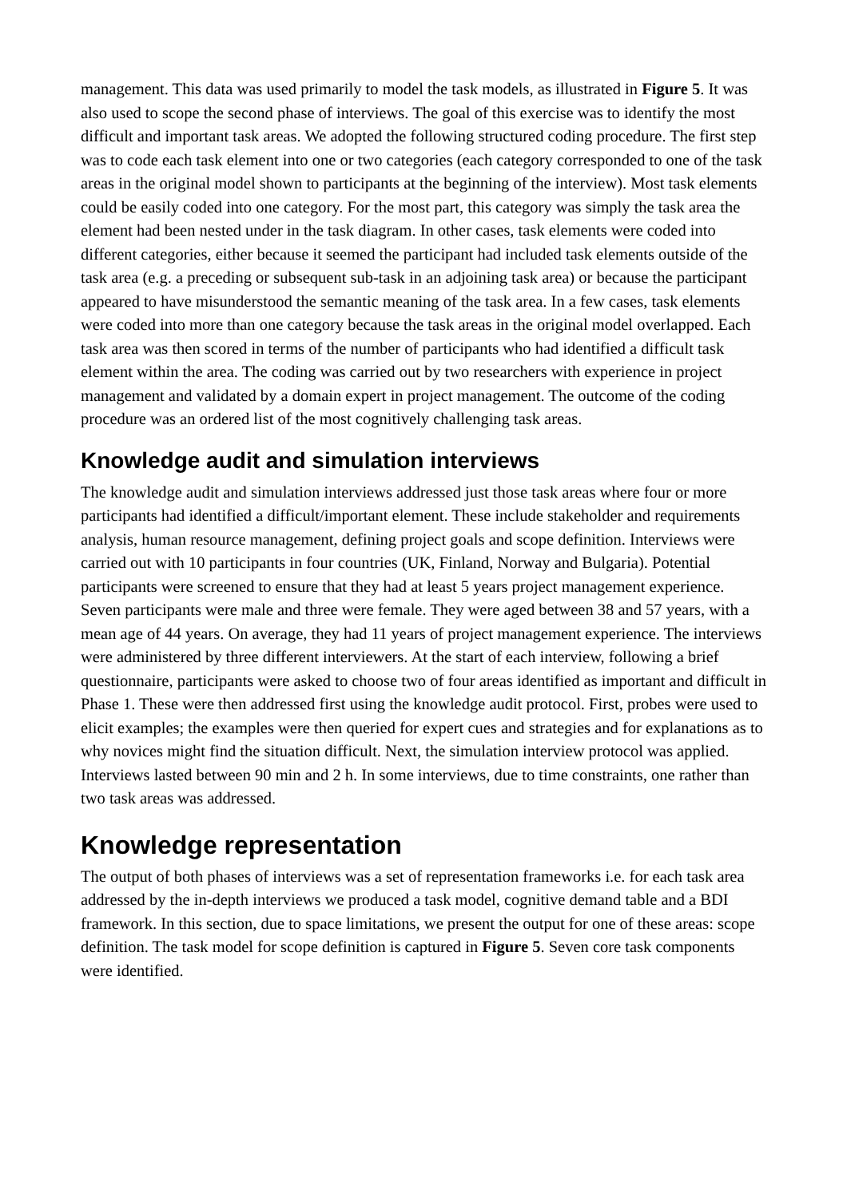management. This data was used primarily to model the task models, as illustrated in Figure 5. It was also used to scope the second phase of interviews. The goal of this exercise was to identify the most difficult and important task areas. We adopted the following structured coding procedure. The first step was to code each task element into one or two categories (each category corresponded to one of the task areas in the original model shown to participants at the beginning of the interview). Most task elements could be easily coded into one category. For the most part, this category was simply the task area the element had been nested under in the task diagram. In other cases, task elements were coded into different categories, either because it seemed the participant had included task elements outside of the task area (e.g. a preceding or subsequent sub-task in an adjoining task area) or because the participant appeared to have misunderstood the semantic meaning of the task area. In a few cases, task elements were coded into more than one category because the task areas in the original model overlapped. Each task area was then scored in terms of the number of participants who had identified a difficult task element within the area. The coding was carried out by two researchers with experience in project management and validated by a domain expert in project management. The outcome of the coding procedure was an ordered list of the most cognitively challenging task areas.
Knowledge audit and simulation interviews
The knowledge audit and simulation interviews addressed just those task areas where four or more participants had identified a difficult/important element. These include stakeholder and requirements analysis, human resource management, defining project goals and scope definition. Interviews were carried out with 10 participants in four countries (UK, Finland, Norway and Bulgaria). Potential participants were screened to ensure that they had at least 5 years project management experience. Seven participants were male and three were female. They were aged between 38 and 57 years, with a mean age of 44 years. On average, they had 11 years of project management experience. The interviews were administered by three different interviewers. At the start of each interview, following a brief questionnaire, participants were asked to choose two of four areas identified as important and difficult in Phase 1. These were then addressed first using the knowledge audit protocol. First, probes were used to elicit examples; the examples were then queried for expert cues and strategies and for explanations as to why novices might find the situation difficult. Next, the simulation interview protocol was applied. Interviews lasted between 90 min and 2 h. In some interviews, due to time constraints, one rather than two task areas was addressed.
Knowledge representation
The output of both phases of interviews was a set of representation frameworks i.e. for each task area addressed by the in-depth interviews we produced a task model, cognitive demand table and a BDI framework. In this section, due to space limitations, we present the output for one of these areas: scope definition. The task model for scope definition is captured in Figure 5. Seven core task components were identified.